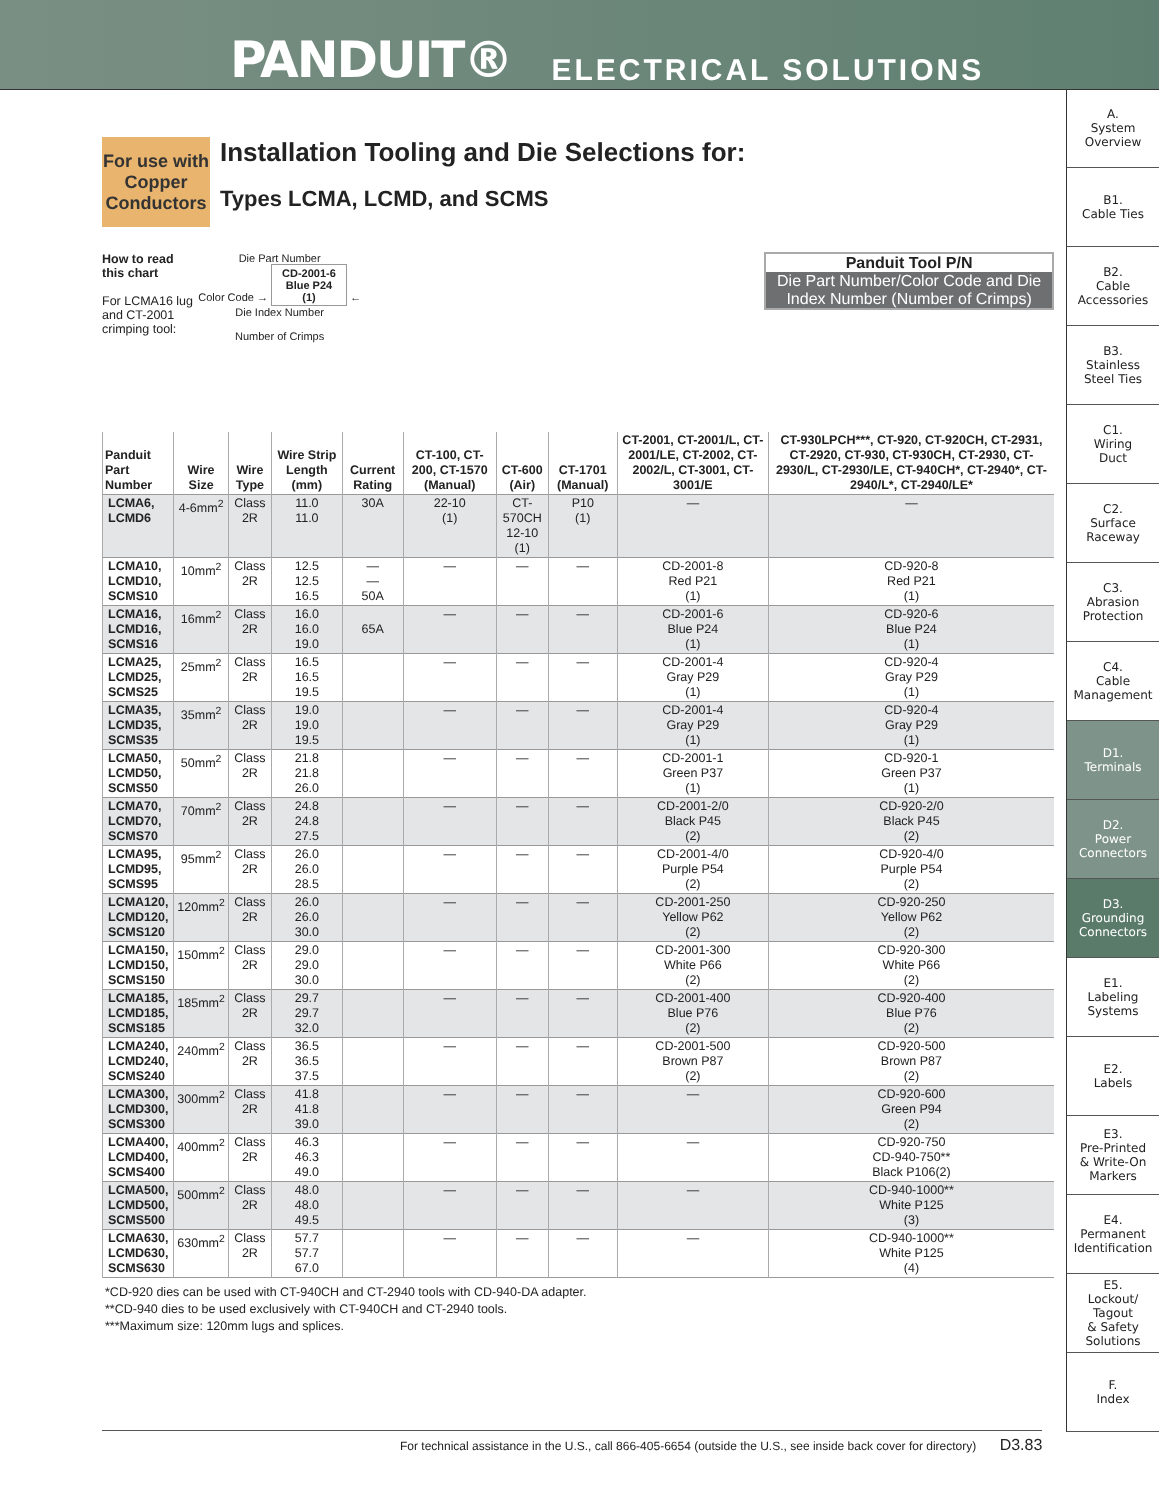PANDUIT® ELECTRICAL SOLUTIONS
A.
System
Overview
B1.
Cable Ties
B2.
Cable
Accessories
B3.
Stainless
Steel Ties
C1.
Wiring
Duct
C2.
Surface
Raceway
C3.
Abrasion
Protection
C4.
Cable
Management
D1.
Terminals
D2.
Power
Connectors
D3.
Grounding
Connectors
E1.
Labeling
Systems
E2.
Labels
E3.
Pre-Printed
& Write-On
Markers
E4.
Permanent
Identification
E5.
Lockout/
Tagout
& Safety
Solutions
F.
Index
For use with Copper Conductors
Installation Tooling and Die Selections for:
Types LCMA, LCMD, and SCMS
How to read this chart
For LCMA16 lug and CT-2001 crimping tool:
Die Part Number
Color Code → CD-2001-6
Blue P24
(1) ← Die Index Number
Number of Crimps
Panduit Tool P/N
Die Part Number/Color Code and Die Index Number (Number of Crimps)
| Panduit Part Number | Wire Size | Wire Type | Wire Strip Length (mm) | Current Rating | CT-100, CT-200, CT-1570 (Manual) | CT-600 (Air) | CT-1701 (Manual) | CT-2001, CT-2001/L, CT-2001/LE, CT-2002, CT-2002/L, CT-3001, CT-3001/E | CT-930LPCH***, CT-920, CT-920CH, CT-2931, CT-2920, CT-930, CT-930CH, CT-2930, CT-2930/L, CT-2930/LE, CT-940CH*, CT-2940*, CT-2940/L*, CT-2940/LE* |
| --- | --- | --- | --- | --- | --- | --- | --- | --- | --- |
| LCMA6, LCMD6 | 4-6mm<sup>2</sup> | Class 2R | 11.0 11.0 | 30A | 22-10 (1) | CT-570CH 12-10 (1) | P10 (1) | — | — |
| LCMA10, LCMD10, SCMS10 | 10mm<sup>2</sup> | Class 2R | 12.5 12.5 16.5 | — — 50A | — | — | — | CD-2001-8 Red P21 (1) | CD-920-8 Red P21 (1) |
| LCMA16, LCMD16, SCMS16 | 16mm<sup>2</sup> | Class 2R | 16.0 16.0 19.0 | 65A | — | — | — | CD-2001-6 Blue P24 (1) | CD-920-6 Blue P24 (1) |
| LCMA25, LCMD25, SCMS25 | 25mm<sup>2</sup> | Class 2R | 16.5 16.5 19.5 | | — | — | — | CD-2001-4 Gray P29 (1) | CD-920-4 Gray P29 (1) |
| LCMA35, LCMD35, SCMS35 | 35mm<sup>2</sup> | Class 2R | 19.0 19.0 19.5 | | — | — | — | CD-2001-4 Gray P29 (1) | CD-920-4 Gray P29 (1) |
| LCMA50, LCMD50, SCMS50 | 50mm<sup>2</sup> | Class 2R | 21.8 21.8 26.0 | | — | — | — | CD-2001-1 Green P37 (1) | CD-920-1 Green P37 (1) |
| LCMA70, LCMD70, SCMS70 | 70mm<sup>2</sup> | Class 2R | 24.8 24.8 27.5 | | — | — | — | CD-2001-2/0 Black P45 (2) | CD-920-2/0 Black P45 (2) |
| LCMA95, LCMD95, SCMS95 | 95mm<sup>2</sup> | Class 2R | 26.0 26.0 28.5 | | — | — | — | CD-2001-4/0 Purple P54 (2) | CD-920-4/0 Purple P54 (2) |
| LCMA120, LCMD120, SCMS120 | 120mm<sup>2</sup> | Class 2R | 26.0 26.0 30.0 | | — | — | — | CD-2001-250 Yellow P62 (2) | CD-920-250 Yellow P62 (2) |
| LCMA150, LCMD150, SCMS150 | 150mm<sup>2</sup> | Class 2R | 29.0 29.0 30.0 | | — | — | — | CD-2001-300 White P66 (2) | CD-920-300 White P66 (2) |
| LCMA185, LCMD185, SCMS185 | 185mm<sup>2</sup> | Class 2R | 29.7 29.7 32.0 | | — | — | — | CD-2001-400 Blue P76 (2) | CD-920-400 Blue P76 (2) |
| LCMA240, LCMD240, SCMS240 | 240mm<sup>2</sup> | Class 2R | 36.5 36.5 37.5 | | — | — | — | CD-2001-500 Brown P87 (2) | CD-920-500 Brown P87 (2) |
| LCMA300, LCMD300, SCMS300 | 300mm<sup>2</sup> | Class 2R | 41.8 41.8 39.0 | | — | — | — | — | CD-920-600 Green P94 (2) |
| LCMA400, LCMD400, SCMS400 | 400mm<sup>2</sup> | Class 2R | 46.3 46.3 49.0 | | — | — | — | — | CD-920-750 CD-940-750** Black P106(2) |
| LCMA500, LCMD500, SCMS500 | 500mm<sup>2</sup> | Class 2R | 48.0 48.0 49.5 | | — | — | — | — | CD-940-1000** White P125 (3) |
| LCMA630, LCMD630, SCMS630 | 630mm<sup>2</sup> | Class 2R | 57.7 57.7 67.0 | | — | — | — | — | CD-940-1000** White P125 (4) |
*CD-920 dies can be used with CT-940CH and CT-2940 tools with CD-940-DA adapter.
**CD-940 dies to be used exclusively with CT-940CH and CT-2940 tools.
***Maximum size: 120mm lugs and splices.
For technical assistance in the U.S., call 866-405-6654 (outside the U.S., see inside back cover for directory) D3.83